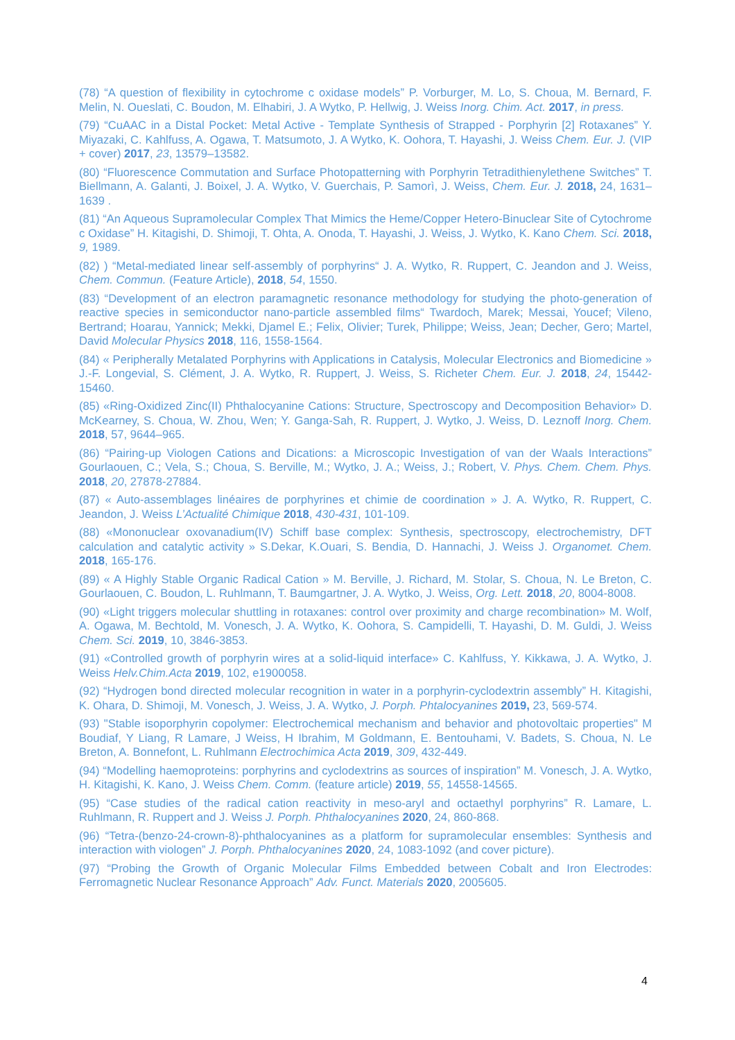(78) “A question of flexibility in cytochrome c oxidase models” P. Vorburger, M. Lo, S. Choua, M. Bernard, F. Melin, N. Oueslati, C. Boudon, M. Elhabiri, J. A Wytko, P. Hellwig, J. Weiss Inorg. Chim. Act. 2017, in press.
(79) “CuAAC in a Distal Pocket: Metal Active - Template Synthesis of Strapped - Porphyrin [2] Rotaxanes” Y. Miyazaki, C. Kahlfuss, A. Ogawa, T. Matsumoto, J. A Wytko, K. Oohora, T. Hayashi, J. Weiss Chem. Eur. J. (VIP + cover) 2017, 23, 13579–13582.
(80) “Fluorescence Commutation and Surface Photopatterning with Porphyrin Tetradithienylethene Switches” T. Biellmann, A. Galanti, J. Boixel, J. A. Wytko, V. Guerchais, P. Samorì, J. Weiss, Chem. Eur. J. 2018, 24, 1631–1639 .
(81) “An Aqueous Supramolecular Complex That Mimics the Heme/Copper Hetero-Binuclear Site of Cytochrome c Oxidase” H. Kitagishi, D. Shimoji, T. Ohta, A. Onoda, T. Hayashi, J. Weiss, J. Wytko, K. Kano Chem. Sci. 2018, 9, 1989.
(82) ) “Metal-mediated linear self-assembly of porphyrins“ J. A. Wytko, R. Ruppert, C. Jeandon and J. Weiss, Chem. Commun. (Feature Article), 2018, 54, 1550.
(83) “Development of an electron paramagnetic resonance methodology for studying the photo-generation of reactive species in semiconductor nano-particle assembled films“ Twardoch, Marek; Messai, Youcef; Vileno, Bertrand; Hoarau, Yannick; Mekki, Djamel E.; Felix, Olivier; Turek, Philippe; Weiss, Jean; Decher, Gero; Martel, David Molecular Physics 2018, 116, 1558-1564.
(84) « Peripherally Metalated Porphyrins with Applications in Catalysis, Molecular Electronics and Biomedicine » J.-F. Longevial, S. Clément, J. A. Wytko, R. Ruppert, J. Weiss, S. Richeter Chem. Eur. J. 2018, 24, 15442-15460.
(85) «Ring-Oxidized Zinc(II) Phthalocyanine Cations: Structure, Spectroscopy and Decomposition Behavior» D. McKearney, S. Choua, W. Zhou, Wen; Y. Ganga-Sah, R. Ruppert, J. Wytko, J. Weiss, D. Leznoff Inorg. Chem. 2018, 57, 9644–965.
(86) “Pairing-up Viologen Cations and Dications: a Microscopic Investigation of van der Waals Interactions” Gourlaouen, C.; Vela, S.; Choua, S. Berville, M.; Wytko, J. A.; Weiss, J.; Robert, V. Phys. Chem. Chem. Phys. 2018, 20, 27878-27884.
(87) « Auto-assemblages linéaires de porphyrines et chimie de coordination » J. A. Wytko, R. Ruppert, C. Jeandon, J. Weiss L’Actualité Chimique 2018, 430-431, 101-109.
(88) «Mononuclear oxovanadium(IV) Schiff base complex: Synthesis, spectroscopy, electrochemistry, DFT calculation and catalytic activity » S.Dekar, K.Ouari, S. Bendia, D. Hannachi, J. Weiss J. Organomet. Chem. 2018, 165-176.
(89) « A Highly Stable Organic Radical Cation » M. Berville, J. Richard, M. Stolar, S. Choua, N. Le Breton, C. Gourlaouen, C. Boudon, L. Ruhlmann, T. Baumgartner, J. A. Wytko, J. Weiss, Org. Lett. 2018, 20, 8004-8008.
(90) «Light triggers molecular shuttling in rotaxanes: control over proximity and charge recombination» M. Wolf, A. Ogawa, M. Bechtold, M. Vonesch, J. A. Wytko, K. Oohora, S. Campidelli, T. Hayashi, D. M. Guldi, J. Weiss Chem. Sci. 2019, 10, 3846-3853.
(91) «Controlled growth of porphyrin wires at a solid-liquid interface» C. Kahlfuss, Y. Kikkawa, J. A. Wytko, J. Weiss Helv.Chim.Acta 2019, 102, e1900058.
(92) “Hydrogen bond directed molecular recognition in water in a porphyrin-cyclodextrin assembly” H. Kitagishi, K. Ohara, D. Shimoji, M. Vonesch, J. Weiss, J. A. Wytko, J. Porph. Phtalocyanines 2019, 23, 569-574.
(93) "Stable isoporphyrin copolymer: Electrochemical mechanism and behavior and photovoltaic properties" M Boudiaf, Y Liang, R Lamare, J Weiss, H Ibrahim, M Goldmann, E. Bentouhami, V. Badets, S. Choua, N. Le Breton, A. Bonnefont, L. Ruhlmann Electrochimica Acta 2019, 309, 432-449.
(94) “Modelling haemoproteins: porphyrins and cyclodextrins as sources of inspiration” M. Vonesch, J. A. Wytko, H. Kitagishi, K. Kano, J. Weiss Chem. Comm. (feature article) 2019, 55, 14558-14565.
(95) “Case studies of the radical cation reactivity in meso-aryl and octaethyl porphyrins” R. Lamare, L. Ruhlmann, R. Ruppert and J. Weiss J. Porph. Phthalocyanines 2020, 24, 860-868.
(96) “Tetra-(benzo-24-crown-8)-phthalocyanines as a platform for supramolecular ensembles: Synthesis and interaction with viologen” J. Porph. Phthalocyanines 2020, 24, 1083-1092 (and cover picture).
(97) “Probing the Growth of Organic Molecular Films Embedded between Cobalt and Iron Electrodes: Ferromagnetic Nuclear Resonance Approach” Adv. Funct. Materials 2020, 2005605.
4